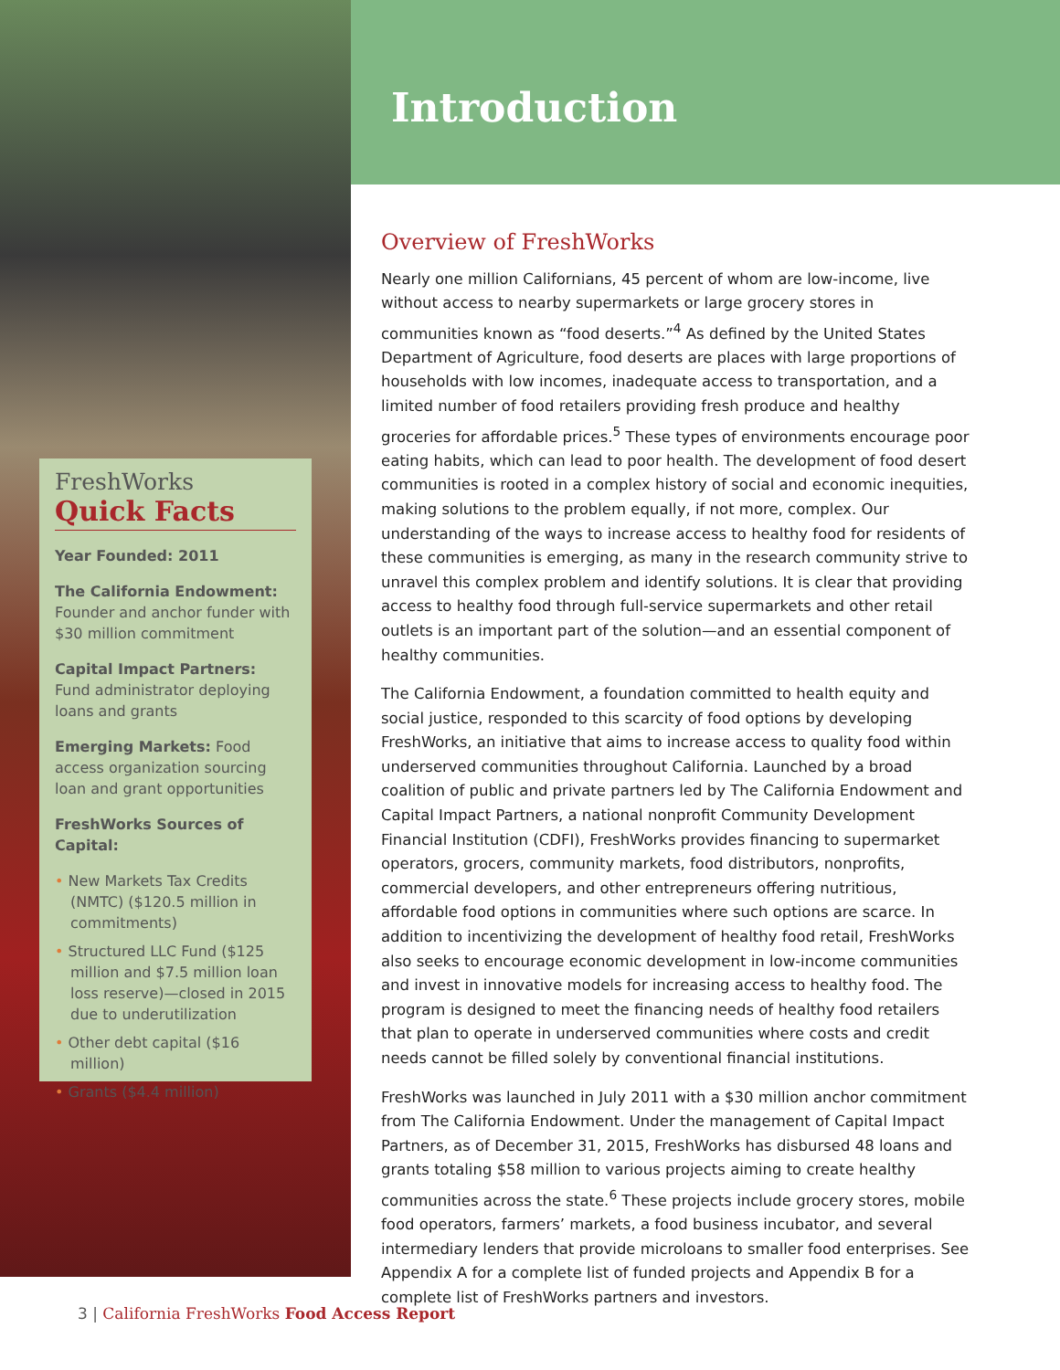Introduction
FreshWorks
Quick Facts
Year Founded: 2011
The California Endowment: Founder and anchor funder with $30 million commitment
Capital Impact Partners: Fund administrator deploying loans and grants
Emerging Markets: Food access organization sourcing loan and grant opportunities
FreshWorks Sources of Capital:
• New Markets Tax Credits (NMTC) ($120.5 million in commitments)
• Structured LLC Fund ($125 million and $7.5 million loan loss reserve)—closed in 2015 due to underutilization
• Other debt capital ($16 million)
• Grants ($4.4 million)
Overview of FreshWorks
Nearly one million Californians, 45 percent of whom are low-income, live without access to nearby supermarkets or large grocery stores in communities known as “food deserts.”<sup>4</sup> As defined by the United States Department of Agriculture, food deserts are places with large proportions of households with low incomes, inadequate access to transportation, and a limited number of food retailers providing fresh produce and healthy groceries for affordable prices.<sup>5</sup> These types of environments encourage poor eating habits, which can lead to poor health. The development of food desert communities is rooted in a complex history of social and economic inequities, making solutions to the problem equally, if not more, complex. Our understanding of the ways to increase access to healthy food for residents of these communities is emerging, as many in the research community strive to unravel this complex problem and identify solutions. It is clear that providing access to healthy food through full-service supermarkets and other retail outlets is an important part of the solution—and an essential component of healthy communities.
The California Endowment, a foundation committed to health equity and social justice, responded to this scarcity of food options by developing FreshWorks, an initiative that aims to increase access to quality food within underserved communities throughout California. Launched by a broad coalition of public and private partners led by The California Endowment and Capital Impact Partners, a national nonprofit Community Development Financial Institution (CDFI), FreshWorks provides financing to supermarket operators, grocers, community markets, food distributors, nonprofits, commercial developers, and other entrepreneurs offering nutritious, affordable food options in communities where such options are scarce. In addition to incentivizing the development of healthy food retail, FreshWorks also seeks to encourage economic development in low-income communities and invest in innovative models for increasing access to healthy food. The program is designed to meet the financing needs of healthy food retailers that plan to operate in underserved communities where costs and credit needs cannot be filled solely by conventional financial institutions.
FreshWorks was launched in July 2011 with a $30 million anchor commitment from The California Endowment. Under the management of Capital Impact Partners, as of December 31, 2015, FreshWorks has disbursed 48 loans and grants totaling $58 million to various projects aiming to create healthy communities across the state.<sup>6</sup> These projects include grocery stores, mobile food operators, farmers’ markets, a food business incubator, and several intermediary lenders that provide microloans to smaller food enterprises. See Appendix A for a complete list of funded projects and Appendix B for a complete list of FreshWorks partners and investors.
3 | California FreshWorks Food Access Report